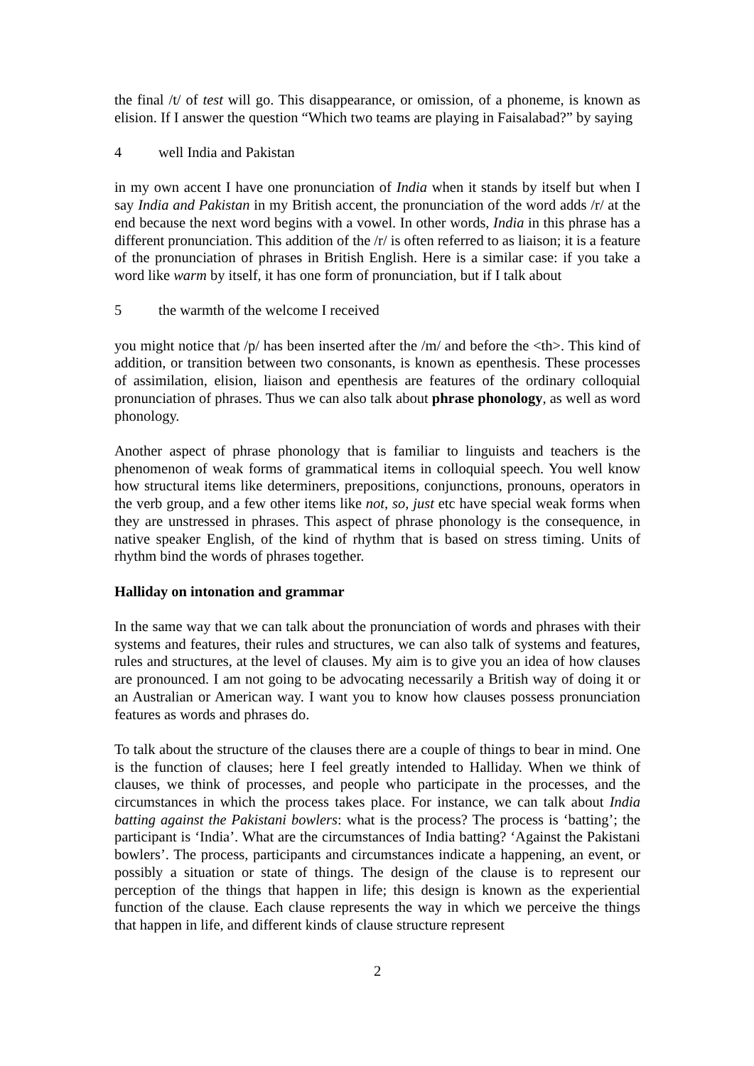the final /t/ of test will go. This disappearance, or omission, of a phoneme, is known as elision. If I answer the question “Which two teams are playing in Faisalabad?” by saying
4 well India and Pakistan
in my own accent I have one pronunciation of India when it stands by itself but when I say India and Pakistan in my British accent, the pronunciation of the word adds /r/ at the end because the next word begins with a vowel. In other words, India in this phrase has a different pronunciation. This addition of the /r/ is often referred to as liaison; it is a feature of the pronunciation of phrases in British English. Here is a similar case: if you take a word like warm by itself, it has one form of pronunciation, but if I talk about
5 the warmth of the welcome I received
you might notice that /p/ has been inserted after the /m/ and before the <th>. This kind of addition, or transition between two consonants, is known as epenthesis. These processes of assimilation, elision, liaison and epenthesis are features of the ordinary colloquial pronunciation of phrases. Thus we can also talk about phrase phonology, as well as word phonology.
Another aspect of phrase phonology that is familiar to linguists and teachers is the phenomenon of weak forms of grammatical items in colloquial speech. You well know how structural items like determiners, prepositions, conjunctions, pronouns, operators in the verb group, and a few other items like not, so, just etc have special weak forms when they are unstressed in phrases. This aspect of phrase phonology is the consequence, in native speaker English, of the kind of rhythm that is based on stress timing. Units of rhythm bind the words of phrases together.
Halliday on intonation and grammar
In the same way that we can talk about the pronunciation of words and phrases with their systems and features, their rules and structures, we can also talk of systems and features, rules and structures, at the level of clauses. My aim is to give you an idea of how clauses are pronounced. I am not going to be advocating necessarily a British way of doing it or an Australian or American way. I want you to know how clauses possess pronunciation features as words and phrases do.
To talk about the structure of the clauses there are a couple of things to bear in mind. One is the function of clauses; here I feel greatly intended to Halliday. When we think of clauses, we think of processes, and people who participate in the processes, and the circumstances in which the process takes place. For instance, we can talk about India batting against the Pakistani bowlers: what is the process? The process is ‘batting’; the participant is ‘India’. What are the circumstances of India batting? ‘Against the Pakistani bowlers’. The process, participants and circumstances indicate a happening, an event, or possibly a situation or state of things. The design of the clause is to represent our perception of the things that happen in life; this design is known as the experiential function of the clause. Each clause represents the way in which we perceive the things that happen in life, and different kinds of clause structure represent
2